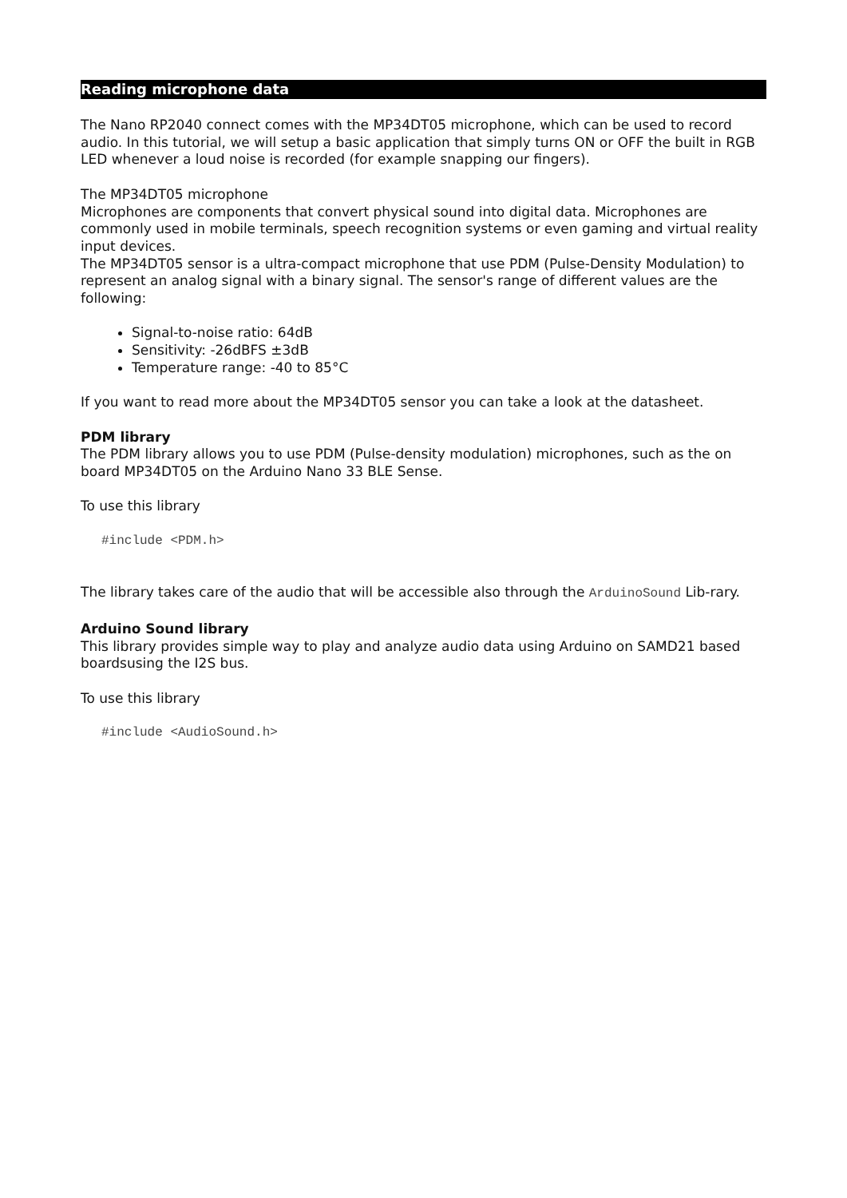Reading microphone data
The Nano RP2040 connect comes with the MP34DT05 microphone, which can be used to record audio. In this tutorial, we will setup a basic application that simply turns ON or OFF the built in RGB LED whenever a loud noise is recorded (for example snapping our fingers).
The MP34DT05 microphone
Microphones are components that convert physical sound into digital data. Microphones are commonly used in mobile terminals, speech recognition systems or even gaming and virtual reality input devices.
The MP34DT05 sensor is a ultra-compact microphone that use PDM (Pulse-Density Modulation) to represent an analog signal with a binary signal. The sensor's range of different values are the following:
Signal-to-noise ratio: 64dB
Sensitivity: -26dBFS ±3dB
Temperature range: -40 to 85°C
If you want to read more about the MP34DT05 sensor you can take a look at the datasheet.
PDM library
The PDM library allows you to use PDM (Pulse-density modulation) microphones, such as the on board MP34DT05 on the Arduino Nano 33 BLE Sense.
To use this library
#include <PDM.h>
The library takes care of the audio that will be accessible also through the ArduinoSound Lib-rary.
Arduino Sound library
This library provides simple way to play and analyze audio data using Arduino on SAMD21 based boardsusing the I2S bus.
To use this library
#include <AudioSound.h>